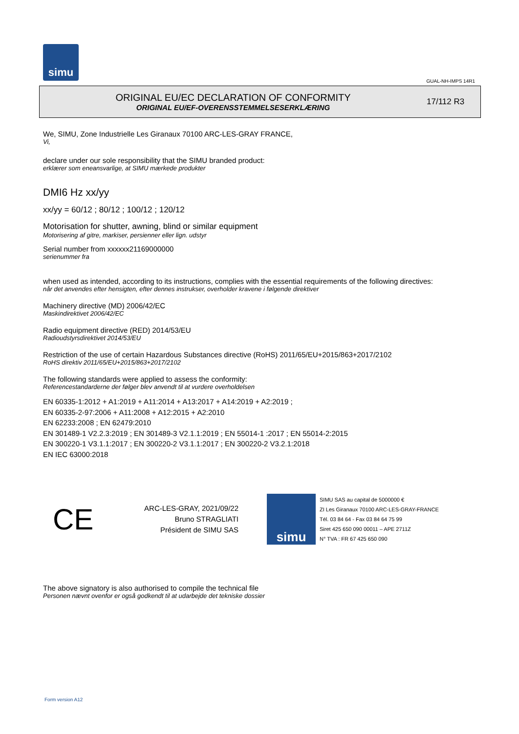simu
GUAL-NH-IMPS 14R1
ORIGINAL EU/EC DECLARATION OF CONFORMITY
ORIGINAL EU/EF-OVERENSSTEMMELSESERKLÆRING
17/112 R3
We, SIMU, Zone Industrielle Les Giranaux 70100 ARC-LES-GRAY FRANCE,
Vi,
declare under our sole responsibility that the SIMU branded product:
erklærer som eneansvarlige, at SIMU mærkede produkter
DMI6 Hz xx/yy
xx/yy = 60/12 ; 80/12 ; 100/12 ; 120/12
Motorisation for shutter, awning, blind or similar equipment
Motorisering af gitre, markiser, persienner eller lign. udstyr
Serial number from xxxxxx21169000000
serienummer fra
when used as intended, according to its instructions, complies with the essential requirements of the following directives:
når det anvendes efter hensigten, efter dennes instrukser, overholder kravene i følgende direktiver
Machinery directive (MD) 2006/42/EC
Maskindirektivet 2006/42/EC
Radio equipment directive (RED) 2014/53/EU
Radioudstyrsdirektivet 2014/53/EU
Restriction of the use of certain Hazardous Substances directive (RoHS) 2011/65/EU+2015/863+2017/2102
RoHS direktiv 2011/65/EU+2015/863+2017/2102
The following standards were applied to assess the conformity:
Referencestandarderne der følger blev anvendt til at vurdere overholdelsen
EN 60335-1:2012 + A1:2019 + A11:2014 + A13:2017 + A14:2019 + A2:2019 ;
EN 60335-2-97:2006 + A11:2008 + A12:2015 + A2:2010
EN 62233:2008 ; EN 62479:2010
EN 301489-1 V2.2.3:2019 ; EN 301489-3 V2.1.1:2019 ; EN 55014-1 :2017 ; EN 55014-2:2015
EN 300220-1 V3.1.1:2017 ; EN 300220-2 V3.1.1:2017 ; EN 300220-2 V3.2.1:2018
EN IEC 63000:2018
CE
ARC-LES-GRAY, 2021/09/22
Bruno STRAGLIATI
Président de SIMU SAS
simu
SIMU SAS au capital de 5000000 €
ZI Les Giranaux 70100 ARC-LES-GRAY-FRANCE
Tél. 03 84 64 - Fax 03 84 64 75 99
Siret 425 650 090 00011 – APE 2711Z
N° TVA : FR 67 425 650 090
The above signatory is also authorised to compile the technical file
Personen nævnt ovenfor er også godkendt til at udarbejde det tekniske dossier
Form version A12